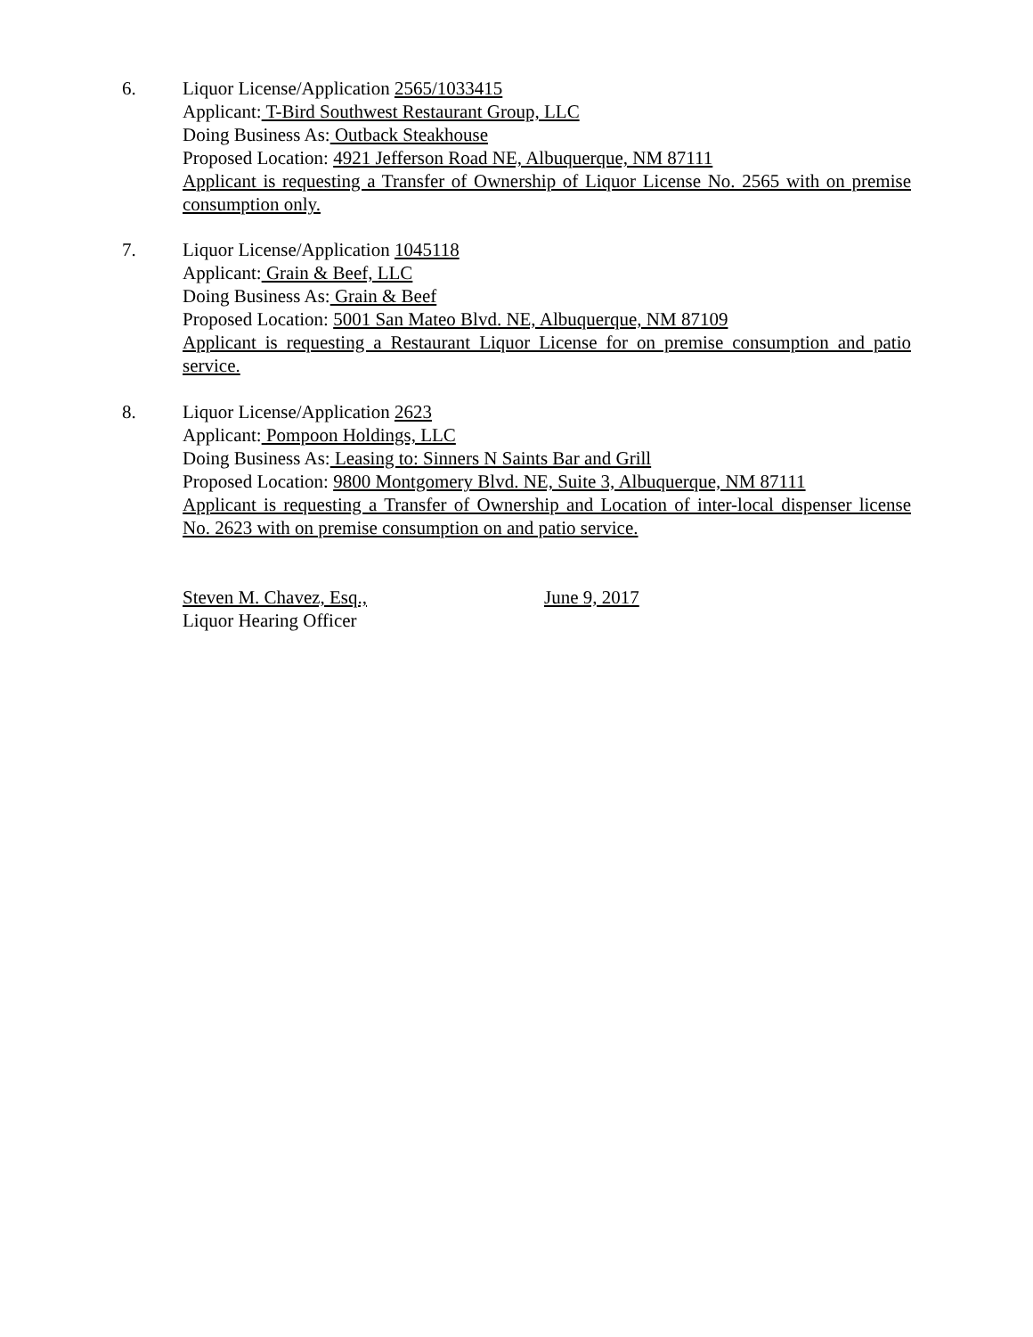6. Liquor License/Application 2565/1033415
Applicant: T-Bird Southwest Restaurant Group, LLC
Doing Business As: Outback Steakhouse
Proposed Location: 4921 Jefferson Road NE, Albuquerque, NM 87111
Applicant is requesting a Transfer of Ownership of Liquor License No. 2565 with on premise consumption only.
7. Liquor License/Application 1045118
Applicant: Grain & Beef, LLC
Doing Business As: Grain & Beef
Proposed Location: 5001 San Mateo Blvd. NE, Albuquerque, NM 87109
Applicant is requesting a Restaurant Liquor License for on premise consumption and patio service.
8. Liquor License/Application 2623
Applicant: Pompoon Holdings, LLC
Doing Business As: Leasing to: Sinners N Saints Bar and Grill
Proposed Location: 9800 Montgomery Blvd. NE, Suite 3, Albuquerque, NM 87111
Applicant is requesting a Transfer of Ownership and Location of inter-local dispenser license No. 2623 with on premise consumption on and patio service.
Steven M. Chavez, Esq.,
Liquor Hearing Officer
June 9, 2017